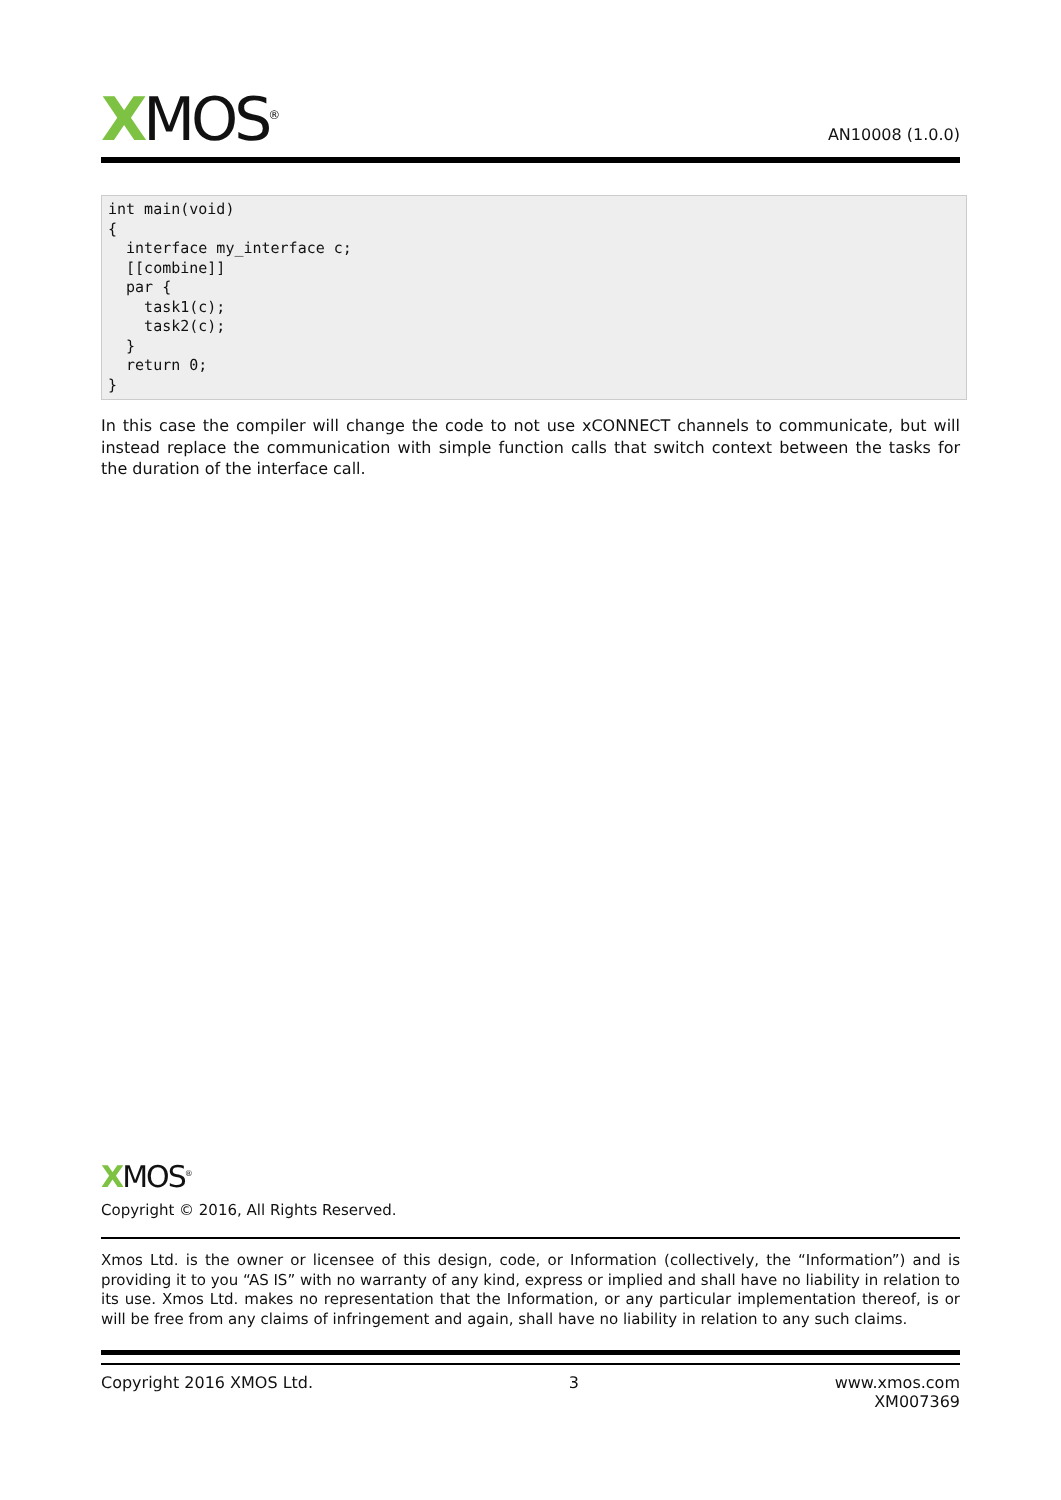XMOS<sup>®</sup>
AN10008 (1.0.0)
int main(void)
{
  interface my_interface c;
  [[combine]]
  par {
    task1(c);
    task2(c);
  }
  return 0;
}
In this case the compiler will change the code to not use xCONNECT channels to communicate, but will instead replace the communication with simple function calls that switch context between the tasks for the duration of the interface call.
XMOS<sup>®</sup>
Copyright © 2016, All Rights Reserved.
Xmos Ltd. is the owner or licensee of this design, code, or Information (collectively, the “Information”) and is providing it to you “AS IS” with no warranty of any kind, express or implied and shall have no liability in relation to its use. Xmos Ltd. makes no representation that the Information, or any particular implementation thereof, is or will be free from any claims of infringement and again, shall have no liability in relation to any such claims.
Copyright 2016 XMOS Ltd. 3 www.xmos.com
XM007369